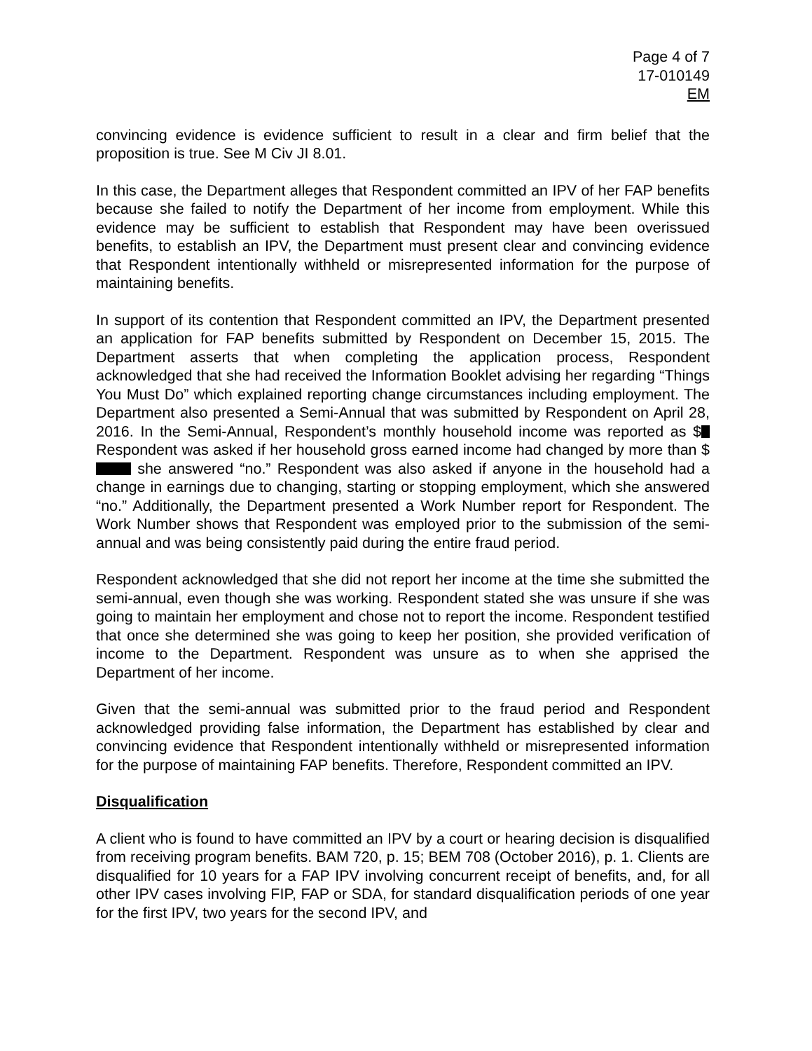Page 4 of 7
17-010149
EM
convincing evidence is evidence sufficient to result in a clear and firm belief that the proposition is true. See M Civ JI 8.01.
In this case, the Department alleges that Respondent committed an IPV of her FAP benefits because she failed to notify the Department of her income from employment. While this evidence may be sufficient to establish that Respondent may have been overissued benefits, to establish an IPV, the Department must present clear and convincing evidence that Respondent intentionally withheld or misrepresented information for the purpose of maintaining benefits.
In support of its contention that Respondent committed an IPV, the Department presented an application for FAP benefits submitted by Respondent on December 15, 2015. The Department asserts that when completing the application process, Respondent acknowledged that she had received the Information Booklet advising her regarding “Things You Must Do” which explained reporting change circumstances including employment. The Department also presented a Semi-Annual that was submitted by Respondent on April 28, 2016. In the Semi-Annual, Respondent’s monthly household income was reported as $ Respondent was asked if her household gross earned income had changed by more than $ she answered “no.” Respondent was also asked if anyone in the household had a change in earnings due to changing, starting or stopping employment, which she answered “no.” Additionally, the Department presented a Work Number report for Respondent. The Work Number shows that Respondent was employed prior to the submission of the semi-annual and was being consistently paid during the entire fraud period.
Respondent acknowledged that she did not report her income at the time she submitted the semi-annual, even though she was working. Respondent stated she was unsure if she was going to maintain her employment and chose not to report the income. Respondent testified that once she determined she was going to keep her position, she provided verification of income to the Department. Respondent was unsure as to when she apprised the Department of her income.
Given that the semi-annual was submitted prior to the fraud period and Respondent acknowledged providing false information, the Department has established by clear and convincing evidence that Respondent intentionally withheld or misrepresented information for the purpose of maintaining FAP benefits. Therefore, Respondent committed an IPV.
Disqualification
A client who is found to have committed an IPV by a court or hearing decision is disqualified from receiving program benefits. BAM 720, p. 15; BEM 708 (October 2016), p. 1. Clients are disqualified for 10 years for a FAP IPV involving concurrent receipt of benefits, and, for all other IPV cases involving FIP, FAP or SDA, for standard disqualification periods of one year for the first IPV, two years for the second IPV, and